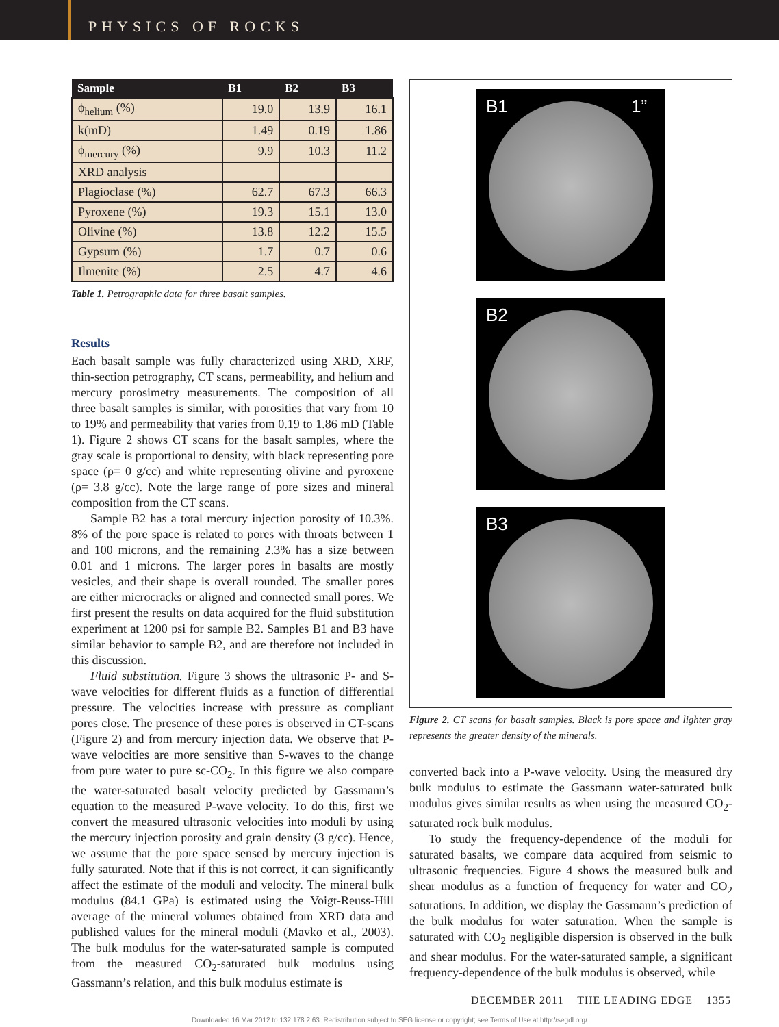PHYSICS OF ROCKS
| Sample | B1 | B2 | B3 |
| --- | --- | --- | --- |
| ϕ<sub>helium</sub> (%) | 19.0 | 13.9 | 16.1 |
| k(mD) | 1.49 | 0.19 | 1.86 |
| ϕ<sub>mercury</sub> (%) | 9.9 | 10.3 | 11.2 |
| XRD analysis | | | |
| Plagioclase (%) | 62.7 | 67.3 | 66.3 |
| Pyroxene (%) | 19.3 | 15.1 | 13.0 |
| Olivine (%) | 13.8 | 12.2 | 15.5 |
| Gypsum (%) | 1.7 | 0.7 | 0.6 |
| Ilmenite (%) | 2.5 | 4.7 | 4.6 |
Table 1. Petrographic data for three basalt samples.
Results
Each basalt sample was fully characterized using XRD, XRF, thin-section petrography, CT scans, permeability, and helium and mercury porosimetry measurements. The composition of all three basalt samples is similar, with porosities that vary from 10 to 19% and permeability that varies from 0.19 to 1.86 mD (Table 1). Figure 2 shows CT scans for the basalt samples, where the gray scale is proportional to density, with black representing pore space (ρ= 0 g/cc) and white representing olivine and pyroxene (ρ= 3.8 g/cc). Note the large range of pore sizes and mineral composition from the CT scans.
Sample B2 has a total mercury injection porosity of 10.3%. 8% of the pore space is related to pores with throats between 1 and 100 microns, and the remaining 2.3% has a size between 0.01 and 1 microns. The larger pores in basalts are mostly vesicles, and their shape is overall rounded. The smaller pores are either microcracks or aligned and connected small pores. We first present the results on data acquired for the fluid substitution experiment at 1200 psi for sample B2. Samples B1 and B3 have similar behavior to sample B2, and are therefore not included in this discussion.
Fluid substitution. Figure 3 shows the ultrasonic P- and S-wave velocities for different fluids as a function of differential pressure. The velocities increase with pressure as compliant pores close. The presence of these pores is observed in CT-scans (Figure 2) and from mercury injection data. We observe that P-wave velocities are more sensitive than S-waves to the change from pure water to pure sc-CO<sub>2</sub>. In this figure we also compare the water-saturated basalt velocity predicted by Gassmann’s equation to the measured P-wave velocity. To do this, first we convert the measured ultrasonic velocities into moduli by using the mercury injection porosity and grain density (3 g/cc). Hence, we assume that the pore space sensed by mercury injection is fully saturated. Note that if this is not correct, it can significantly affect the estimate of the moduli and velocity. The mineral bulk modulus (84.1 GPa) is estimated using the Voigt-Reuss-Hill average of the mineral volumes obtained from XRD data and published values for the mineral moduli (Mavko et al., 2003). The bulk modulus for the water-saturated sample is computed from the measured CO<sub>2</sub>-saturated bulk modulus using Gassmann’s relation, and this bulk modulus estimate is
B1 1”
B2
B3
Figure 2. CT scans for basalt samples. Black is pore space and lighter gray represents the greater density of the minerals.
converted back into a P-wave velocity. Using the measured dry bulk modulus to estimate the Gassmann water-saturated bulk modulus gives similar results as when using the measured CO<sub>2</sub>-saturated rock bulk modulus.
To study the frequency-dependence of the moduli for saturated basalts, we compare data acquired from seismic to ultrasonic frequencies. Figure 4 shows the measured bulk and shear modulus as a function of frequency for water and CO<sub>2</sub> saturations. In addition, we display the Gassmann’s prediction of the bulk modulus for water saturation. When the sample is saturated with CO<sub>2</sub> negligible dispersion is observed in the bulk and shear modulus. For the water-saturated sample, a significant frequency-dependence of the bulk modulus is observed, while
DECEMBER 2011 THE LEADING EDGE 1355
Downloaded 16 Mar 2012 to 132.178.2.63. Redistribution subject to SEG license or copyright; see Terms of Use at http://segdl.org/